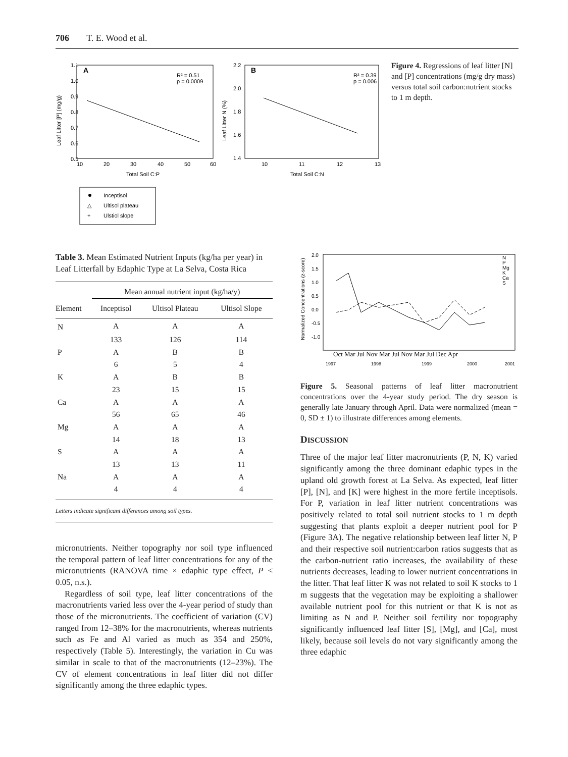706 T. E. Wood et al.
A
R² = 0.51
p = 0.0009
1.1
1.0
0.9
0.8
0.7
0.6
0.5
10
20
30
40
50
60
Total Soil C:P
Leaf Litter [P] (mg/g)
B
R² = 0.39
p = 0.006
2.2
2.0
1.8
1.6
1.4
10
11
12
13
Total Soil C:N
Leaf Litter N (%)
Inceptisol
Ultisol plateau
Ulstiol slope
△
+
Figure 4. Regressions of leaf litter [N] and [P] concentrations (mg/g dry mass) versus total soil carbon:nutrient stocks to 1 m depth.
Table 3. Mean Estimated Nutrient Inputs (kg/ha per year) in Leaf Litterfall by Edaphic Type at La Selva, Costa Rica
| | Mean annual nutrient input (kg/ha/y) | | |
| --- | --- | --- | --- |
| Element | Inceptisol | Ultisol Plateau | Ultisol Slope |
| N | A | A | A |
| | 133 | 126 | 114 |
| P | A | B | B |
| | 6 | 5 | 4 |
| K | A | B | B |
| | 23 | 15 | 15 |
| Ca | A | A | A |
| | 56 | 65 | 46 |
| Mg | A | A | A |
| | 14 | 18 | 13 |
| S | A | A | A |
| | 13 | 13 | 11 |
| Na | A | A | A |
| | 4 | 4 | 4 |
Letters indicate significant differences among soil types.
micronutrients. Neither topography nor soil type influenced the temporal pattern of leaf litter concentrations for any of the micronutrients (RANOVA time × edaphic type effect, P < 0.05, n.s.).
Regardless of soil type, leaf litter concentrations of the macronutrients varied less over the 4-year period of study than those of the micronutrients. The coefficient of variation (CV) ranged from 12–38% for the macronutrients, whereas nutrients such as Fe and Al varied as much as 354 and 250%, respectively (Table 5). Interestingly, the variation in Cu was similar in scale to that of the macronutrients (12–23%). The CV of element concentrations in leaf litter did not differ significantly among the three edaphic types.
Normalized Concentrations (z-score)
2.0
1.5
1.0
0.5
0.0
-0.5
-1.0
N
P
Mg
K
Ca
S
Oct Mar Jul Nov Mar Jul Nov Mar Jul Dec Apr
1997
1998
1999
2000
2001
Figure 5. Seasonal patterns of leaf litter macronutrient concentrations over the 4-year study period. The dry season is generally late January through April. Data were normalized (mean = 0, SD ± 1) to illustrate differences among elements.
DISCUSSION
Three of the major leaf litter macronutrients (P, N, K) varied significantly among the three dominant edaphic types in the upland old growth forest at La Selva. As expected, leaf litter [P], [N], and [K] were highest in the more fertile inceptisols. For P, variation in leaf litter nutrient concentrations was positively related to total soil nutrient stocks to 1 m depth suggesting that plants exploit a deeper nutrient pool for P (Figure 3A). The negative relationship between leaf litter N, P and their respective soil nutrient:carbon ratios suggests that as the carbon-nutrient ratio increases, the availability of these nutrients decreases, leading to lower nutrient concentrations in the litter. That leaf litter K was not related to soil K stocks to 1 m suggests that the vegetation may be exploiting a shallower available nutrient pool for this nutrient or that K is not as limiting as N and P. Neither soil fertility nor topography significantly influenced leaf litter [S], [Mg], and [Ca], most likely, because soil levels do not vary significantly among the three edaphic